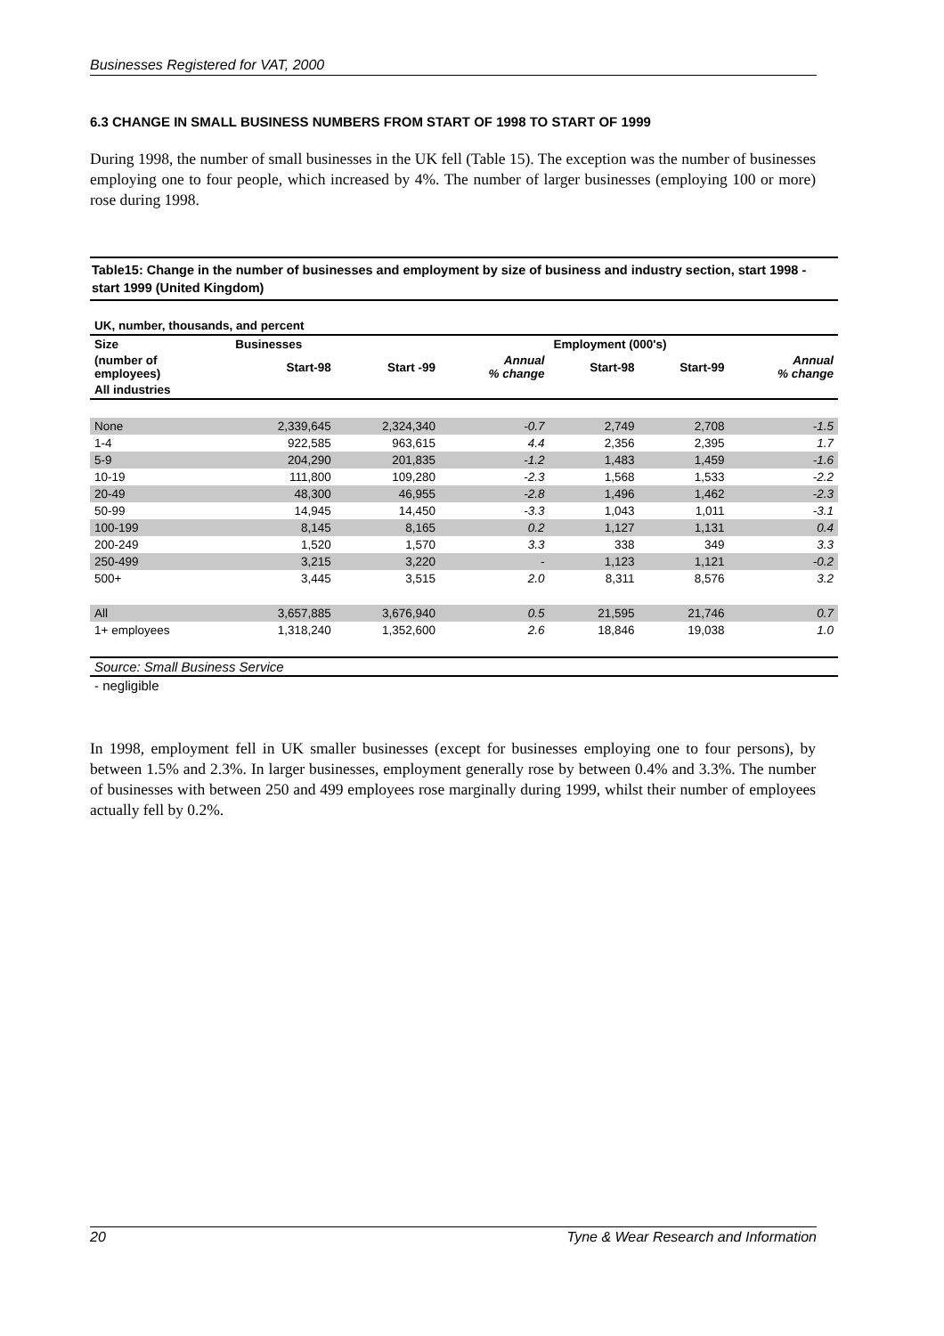Businesses Registered for VAT, 2000
6.3 CHANGE IN SMALL BUSINESS NUMBERS FROM START OF 1998 TO START OF 1999
During 1998, the number of small businesses in the UK fell (Table 15). The exception was the number of businesses employing one to four people, which increased by 4%. The number of larger businesses (employing 100 or more) rose during 1998.
Table15: Change in the number of businesses and employment by size of business and industry section, start 1998 - start 1999 (United Kingdom)
| UK, number, thousands, and percent | | | | | | |
| --- | --- | --- | --- | --- | --- | --- |
| Size | Businesses | | | Employment (000's) | | |
| (number of employees) | Start-98 | Start -99 | Annual % change | Start-98 | Start-99 | Annual % change |
| All industries | | | | | | |
| None | 2,339,645 | 2,324,340 | -0.7 | 2,749 | 2,708 | -1.5 |
| 1-4 | 922,585 | 963,615 | 4.4 | 2,356 | 2,395 | 1.7 |
| 5-9 | 204,290 | 201,835 | -1.2 | 1,483 | 1,459 | -1.6 |
| 10-19 | 111,800 | 109,280 | -2.3 | 1,568 | 1,533 | -2.2 |
| 20-49 | 48,300 | 46,955 | -2.8 | 1,496 | 1,462 | -2.3 |
| 50-99 | 14,945 | 14,450 | -3.3 | 1,043 | 1,011 | -3.1 |
| 100-199 | 8,145 | 8,165 | 0.2 | 1,127 | 1,131 | 0.4 |
| 200-249 | 1,520 | 1,570 | 3.3 | 338 | 349 | 3.3 |
| 250-499 | 3,215 | 3,220 | - | 1,123 | 1,121 | -0.2 |
| 500+ | 3,445 | 3,515 | 2.0 | 8,311 | 8,576 | 3.2 |
| All | 3,657,885 | 3,676,940 | 0.5 | 21,595 | 21,746 | 0.7 |
| 1+ employees | 1,318,240 | 1,352,600 | 2.6 | 18,846 | 19,038 | 1.0 |
| Source: Small Business Service | | | | | | |
| - negligible | | | | | | |
In 1998, employment fell in UK smaller businesses (except for businesses employing one to four persons), by between 1.5% and 2.3%. In larger businesses, employment generally rose by between 0.4% and 3.3%. The number of businesses with between 250 and 499 employees rose marginally during 1999, whilst their number of employees actually fell by 0.2%.
20 Tyne & Wear Research and Information